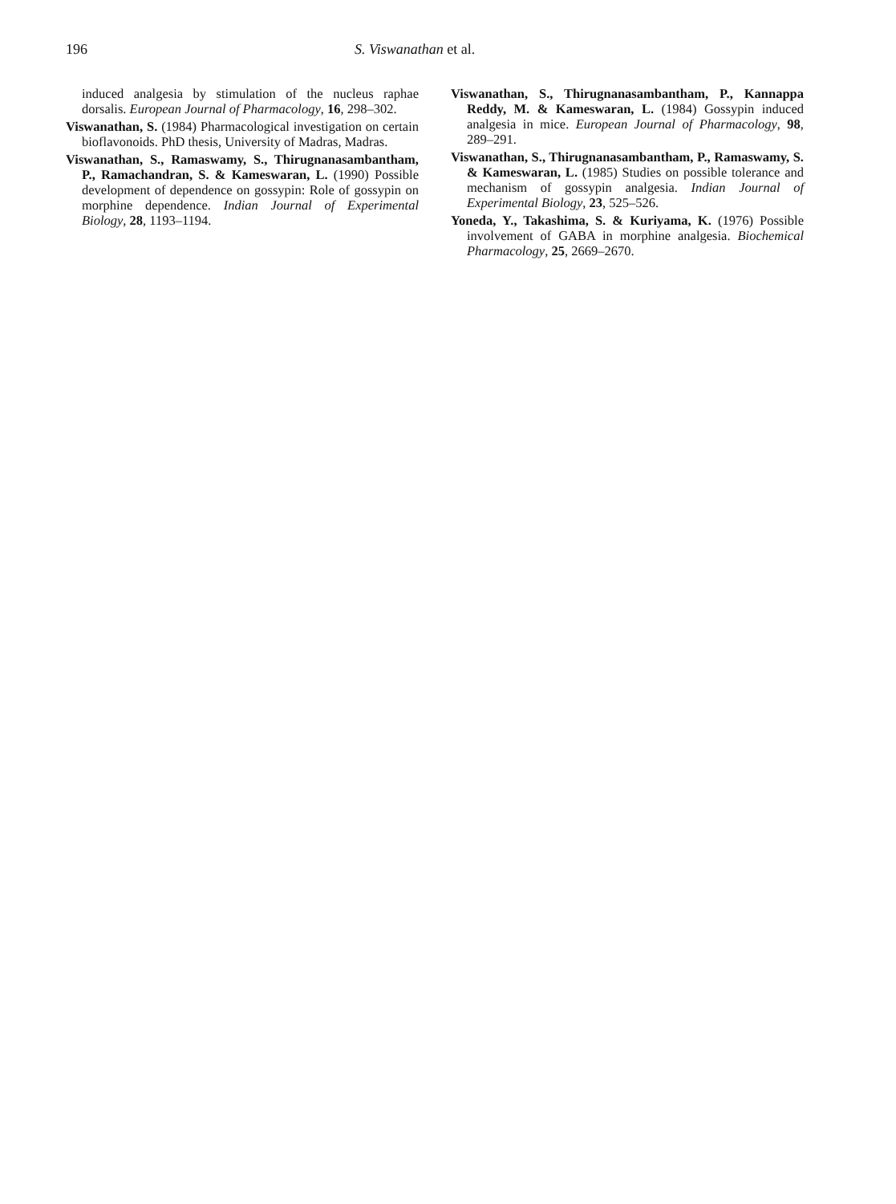196 S. Viswanathan et al.
induced analgesia by stimulation of the nucleus raphae dorsalis. European Journal of Pharmacology, 16, 298–302.
Viswanathan, S. (1984) Pharmacological investigation on certain bioflavonoids. PhD thesis, University of Madras, Madras.
Viswanathan, S., Ramaswamy, S., Thirugnanasambantham, P., Ramachandran, S. & Kameswaran, L. (1990) Possible development of dependence on gossypin: Role of gossypin on morphine dependence. Indian Journal of Experimental Biology, 28, 1193–1194.
Viswanathan, S., Thirugnanasambantham, P., Kannappa Reddy, M. & Kameswaran, L. (1984) Gossypin induced analgesia in mice. European Journal of Pharmacology, 98, 289–291.
Viswanathan, S., Thirugnanasambantham, P., Ramaswamy, S. & Kameswaran, L. (1985) Studies on possible tolerance and mechanism of gossypin analgesia. Indian Journal of Experimental Biology, 23, 525–526.
Yoneda, Y., Takashima, S. & Kuriyama, K. (1976) Possible involvement of GABA in morphine analgesia. Biochemical Pharmacology, 25, 2669–2670.